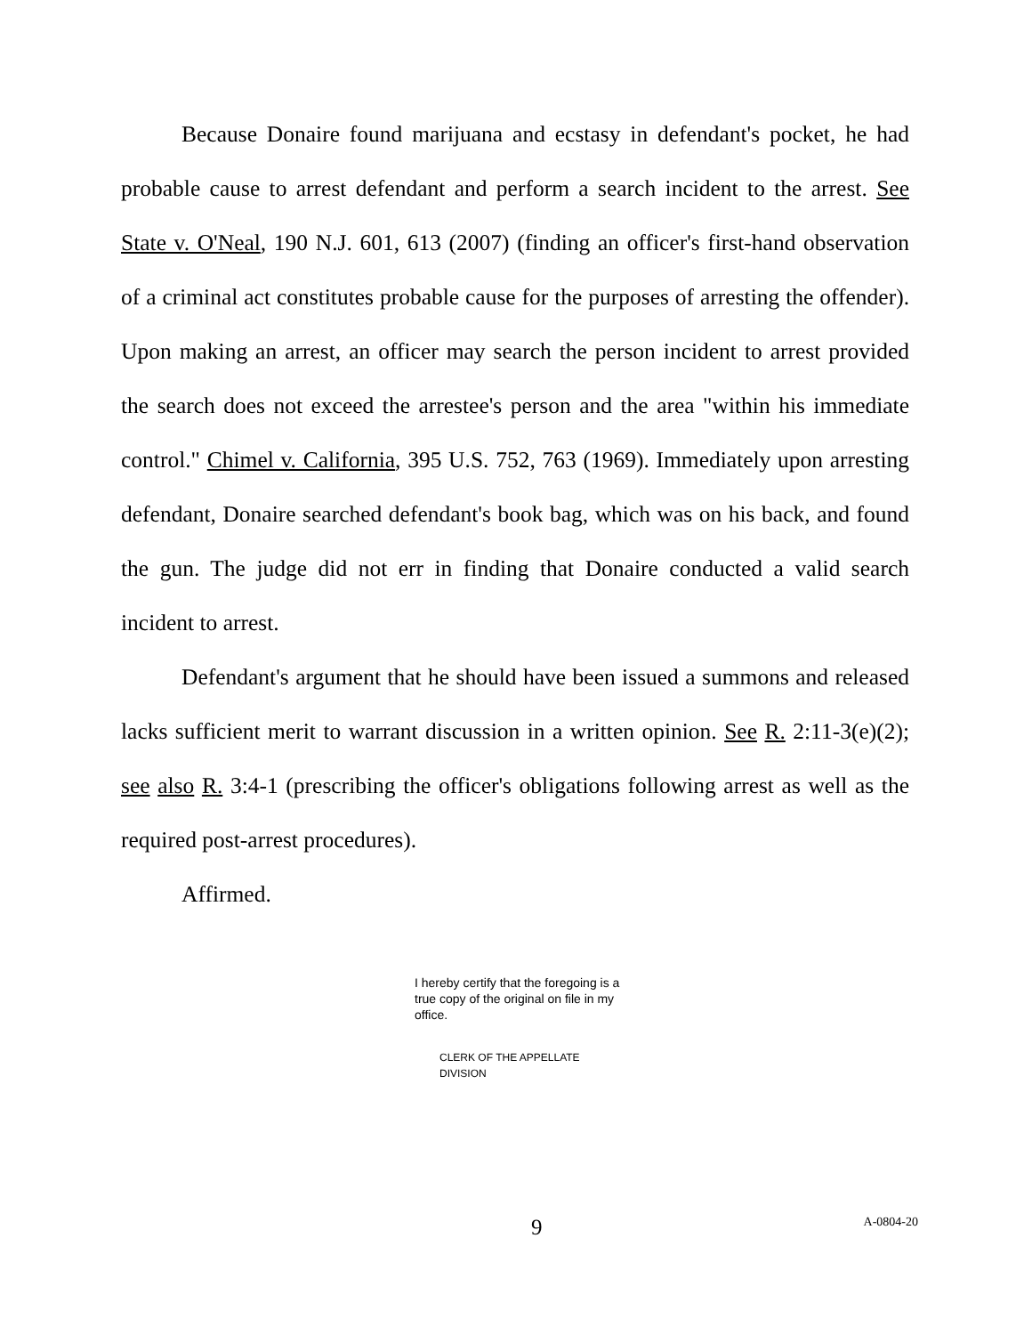Because Donaire found marijuana and ecstasy in defendant's pocket, he had probable cause to arrest defendant and perform a search incident to the arrest. See State v. O'Neal, 190 N.J. 601, 613 (2007) (finding an officer's first-hand observation of a criminal act constitutes probable cause for the purposes of arresting the offender). Upon making an arrest, an officer may search the person incident to arrest provided the search does not exceed the arrestee's person and the area "within his immediate control." Chimel v. California, 395 U.S. 752, 763 (1969). Immediately upon arresting defendant, Donaire searched defendant's book bag, which was on his back, and found the gun. The judge did not err in finding that Donaire conducted a valid search incident to arrest.
Defendant's argument that he should have been issued a summons and released lacks sufficient merit to warrant discussion in a written opinion. See R. 2:11-3(e)(2); see also R. 3:4-1 (prescribing the officer's obligations following arrest as well as the required post-arrest procedures).
Affirmed.
I hereby certify that the foregoing is a true copy of the original on file in my office.
CLERK OF THE APPELLATE DIVISION
9
A-0804-20